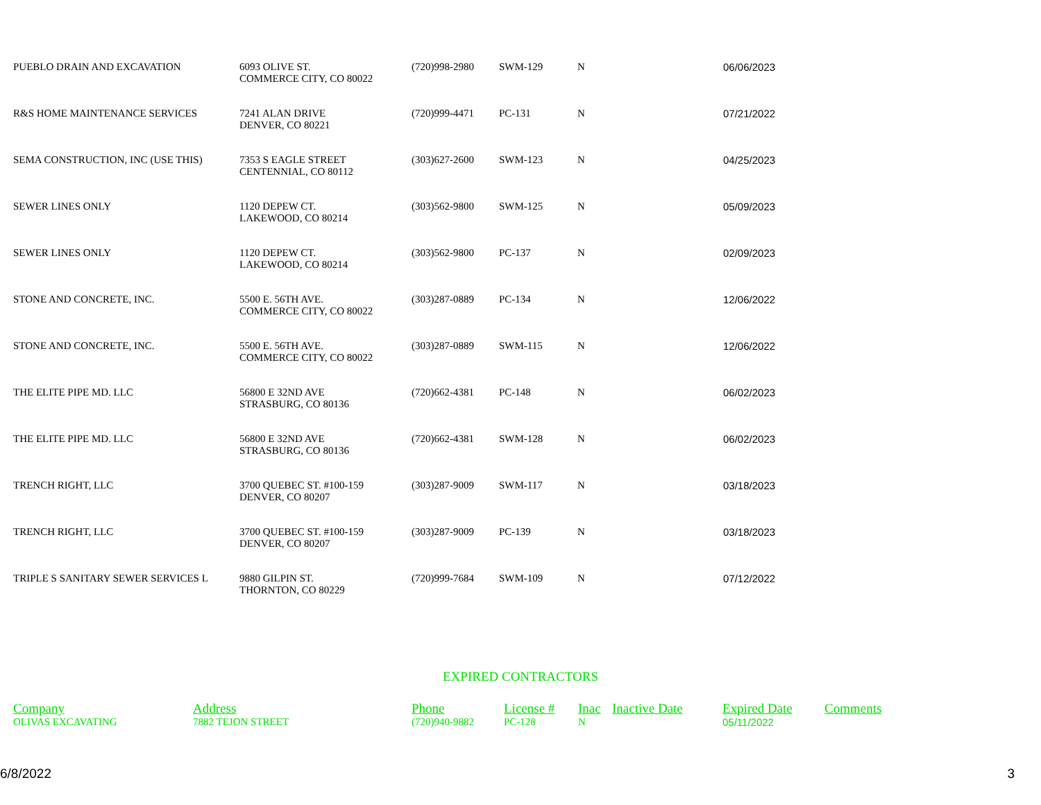| PUEBLO DRAIN AND EXCAVATION | 6093 OLIVE ST. COMMERCE CITY, CO 80022 | (720)998-2980 | SWM-129 | N | 06/06/2023 |
| R&S HOME MAINTENANCE SERVICES | 7241 ALAN DRIVE DENVER, CO 80221 | (720)999-4471 | PC-131 | N | 07/21/2022 |
| SEMA CONSTRUCTION, INC (USE THIS) | 7353 S EAGLE STREET CENTENNIAL, CO 80112 | (303)627-2600 | SWM-123 | N | 04/25/2023 |
| SEWER LINES ONLY | 1120 DEPEW CT. LAKEWOOD, CO 80214 | (303)562-9800 | SWM-125 | N | 05/09/2023 |
| SEWER LINES ONLY | 1120 DEPEW CT. LAKEWOOD, CO 80214 | (303)562-9800 | PC-137 | N | 02/09/2023 |
| STONE AND CONCRETE, INC. | 5500 E. 56TH AVE. COMMERCE CITY, CO 80022 | (303)287-0889 | PC-134 | N | 12/06/2022 |
| STONE AND CONCRETE, INC. | 5500 E. 56TH AVE. COMMERCE CITY, CO 80022 | (303)287-0889 | SWM-115 | N | 12/06/2022 |
| THE ELITE PIPE MD. LLC | 56800 E 32ND AVE STRASBURG, CO 80136 | (720)662-4381 | PC-148 | N | 06/02/2023 |
| THE ELITE PIPE MD. LLC | 56800 E 32ND AVE STRASBURG, CO 80136 | (720)662-4381 | SWM-128 | N | 06/02/2023 |
| TRENCH RIGHT, LLC | 3700 QUEBEC ST. #100-159 DENVER, CO 80207 | (303)287-9009 | SWM-117 | N | 03/18/2023 |
| TRENCH RIGHT, LLC | 3700 QUEBEC ST. #100-159 DENVER, CO 80207 | (303)287-9009 | PC-139 | N | 03/18/2023 |
| TRIPLE S SANITARY SEWER SERVICES L | 9880 GILPIN ST. THORNTON, CO 80229 | (720)999-7684 | SWM-109 | N | 07/12/2022 |
EXPIRED CONTRACTORS
| Company | Address | Phone | License # | Inac | Inactive Date | Expired Date | Comments |
| --- | --- | --- | --- | --- | --- | --- | --- |
| OLIVAS EXCAVATING | 7882 TEJON STREET | (720)940-9882 | PC-128 | N | | 05/11/2022 | |
6/8/2022 3